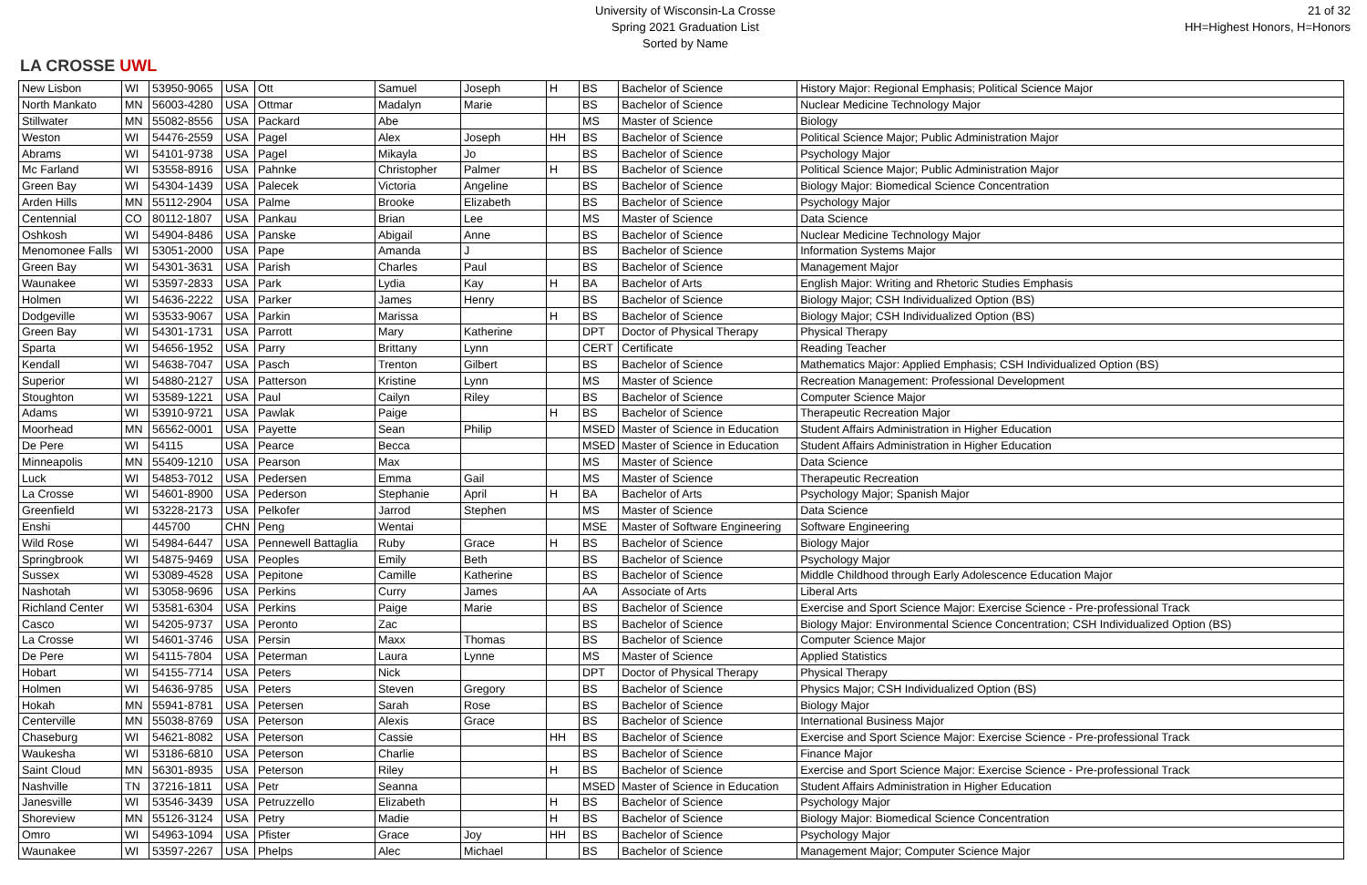LA CROSSE UWL
University of Wisconsin-La Crosse
Spring 2021 Graduation List
Sorted by Name
21 of 32
HH=Highest Honors, H=Honors
| New Lisbon | WI | 53950-9065 | USA | Ott | Samuel | Joseph | H | BS | Bachelor of Science | History Major: Regional Emphasis; Political Science Major |
| North Mankato | MN | 56003-4280 | USA | Ottmar | Madalyn | Marie | | BS | Bachelor of Science | Nuclear Medicine Technology Major |
| Stillwater | MN | 55082-8556 | USA | Packard | Abe | | | MS | Master of Science | Biology |
| Weston | WI | 54476-2559 | USA | Pagel | Alex | Joseph | HH | BS | Bachelor of Science | Political Science Major; Public Administration Major |
| Abrams | WI | 54101-9738 | USA | Pagel | Mikayla | Jo | | BS | Bachelor of Science | Psychology Major |
| Mc Farland | WI | 53558-8916 | USA | Pahnke | Christopher | Palmer | H | BS | Bachelor of Science | Political Science Major; Public Administration Major |
| Green Bay | WI | 54304-1439 | USA | Palecek | Victoria | Angeline | | BS | Bachelor of Science | Biology Major: Biomedical Science Concentration |
| Arden Hills | MN | 55112-2904 | USA | Palme | Brooke | Elizabeth | | BS | Bachelor of Science | Psychology Major |
| Centennial | CO | 80112-1807 | USA | Pankau | Brian | Lee | | MS | Master of Science | Data Science |
| Oshkosh | WI | 54904-8486 | USA | Panske | Abigail | Anne | | BS | Bachelor of Science | Nuclear Medicine Technology Major |
| Menomonee Falls | WI | 53051-2000 | USA | Pape | Amanda | J | | BS | Bachelor of Science | Information Systems Major |
| Green Bay | WI | 54301-3631 | USA | Parish | Charles | Paul | | BS | Bachelor of Science | Management Major |
| Waunakee | WI | 53597-2833 | USA | Park | Lydia | Kay | H | BA | Bachelor of Arts | English Major: Writing and Rhetoric Studies Emphasis |
| Holmen | WI | 54636-2222 | USA | Parker | James | Henry | | BS | Bachelor of Science | Biology Major; CSH Individualized Option (BS) |
| Dodgeville | WI | 53533-9067 | USA | Parkin | Marissa | | H | BS | Bachelor of Science | Biology Major; CSH Individualized Option (BS) |
| Green Bay | WI | 54301-1731 | USA | Parrott | Mary | Katherine | | DPT | Doctor of Physical Therapy | Physical Therapy |
| Sparta | WI | 54656-1952 | USA | Parry | Brittany | Lynn | | CERT | Certificate | Reading Teacher |
| Kendall | WI | 54638-7047 | USA | Pasch | Trenton | Gilbert | | BS | Bachelor of Science | Mathematics Major: Applied Emphasis; CSH Individualized Option (BS) |
| Superior | WI | 54880-2127 | USA | Patterson | Kristine | Lynn | | MS | Master of Science | Recreation Management: Professional Development |
| Stoughton | WI | 53589-1221 | USA | Paul | Cailyn | Riley | | BS | Bachelor of Science | Computer Science Major |
| Adams | WI | 53910-9721 | USA | Pawlak | Paige | | H | BS | Bachelor of Science | Therapeutic Recreation Major |
| Moorhead | MN | 56562-0001 | USA | Payette | Sean | Philip | | MSED | Master of Science in Education | Student Affairs Administration in Higher Education |
| De Pere | WI | 54115 | USA | Pearce | Becca | | | MSED | Master of Science in Education | Student Affairs Administration in Higher Education |
| Minneapolis | MN | 55409-1210 | USA | Pearson | Max | | | MS | Master of Science | Data Science |
| Luck | WI | 54853-7012 | USA | Pedersen | Emma | Gail | | MS | Master of Science | Therapeutic Recreation |
| La Crosse | WI | 54601-8900 | USA | Pederson | Stephanie | April | H | BA | Bachelor of Arts | Psychology Major; Spanish Major |
| Greenfield | WI | 53228-2173 | USA | Pelkofer | Jarrod | Stephen | | MS | Master of Science | Data Science |
| Enshi | | 445700 | CHN | Peng | Wentai | | | MSE | Master of Software Engineering | Software Engineering |
| Wild Rose | WI | 54984-6447 | USA | Pennewell Battaglia | Ruby | Grace | H | BS | Bachelor of Science | Biology Major |
| Springbrook | WI | 54875-9469 | USA | Peoples | Emily | Beth | | BS | Bachelor of Science | Psychology Major |
| Sussex | WI | 53089-4528 | USA | Pepitone | Camille | Katherine | | BS | Bachelor of Science | Middle Childhood through Early Adolescence Education Major |
| Nashotah | WI | 53058-9696 | USA | Perkins | Curry | James | | AA | Associate of Arts | Liberal Arts |
| Richland Center | WI | 53581-6304 | USA | Perkins | Paige | Marie | | BS | Bachelor of Science | Exercise and Sport Science Major: Exercise Science - Pre-professional Track |
| Casco | WI | 54205-9737 | USA | Peronto | Zac | | | BS | Bachelor of Science | Biology Major: Environmental Science Concentration; CSH Individualized Option (BS) |
| La Crosse | WI | 54601-3746 | USA | Persin | Maxx | Thomas | | BS | Bachelor of Science | Computer Science Major |
| De Pere | WI | 54115-7804 | USA | Peterman | Laura | Lynne | | MS | Master of Science | Applied Statistics |
| Hobart | WI | 54155-7714 | USA | Peters | Nick | | | DPT | Doctor of Physical Therapy | Physical Therapy |
| Holmen | WI | 54636-9785 | USA | Peters | Steven | Gregory | | BS | Bachelor of Science | Physics Major; CSH Individualized Option (BS) |
| Hokah | MN | 55941-8781 | USA | Petersen | Sarah | Rose | | BS | Bachelor of Science | Biology Major |
| Centerville | MN | 55038-8769 | USA | Peterson | Alexis | Grace | | BS | Bachelor of Science | International Business Major |
| Chaseburg | WI | 54621-8082 | USA | Peterson | Cassie | | HH | BS | Bachelor of Science | Exercise and Sport Science Major: Exercise Science - Pre-professional Track |
| Waukesha | WI | 53186-6810 | USA | Peterson | Charlie | | | BS | Bachelor of Science | Finance Major |
| Saint Cloud | MN | 56301-8935 | USA | Peterson | Riley | | H | BS | Bachelor of Science | Exercise and Sport Science Major: Exercise Science - Pre-professional Track |
| Nashville | TN | 37216-1811 | USA | Petr | Seanna | | | MSED | Master of Science in Education | Student Affairs Administration in Higher Education |
| Janesville | WI | 53546-3439 | USA | Petruzzello | Elizabeth | | H | BS | Bachelor of Science | Psychology Major |
| Shoreview | MN | 55126-3124 | USA | Petry | Madie | | H | BS | Bachelor of Science | Biology Major: Biomedical Science Concentration |
| Omro | WI | 54963-1094 | USA | Pfister | Grace | Joy | HH | BS | Bachelor of Science | Psychology Major |
| Waunakee | WI | 53597-2267 | USA | Phelps | Alec | Michael | | BS | Bachelor of Science | Management Major; Computer Science Major |